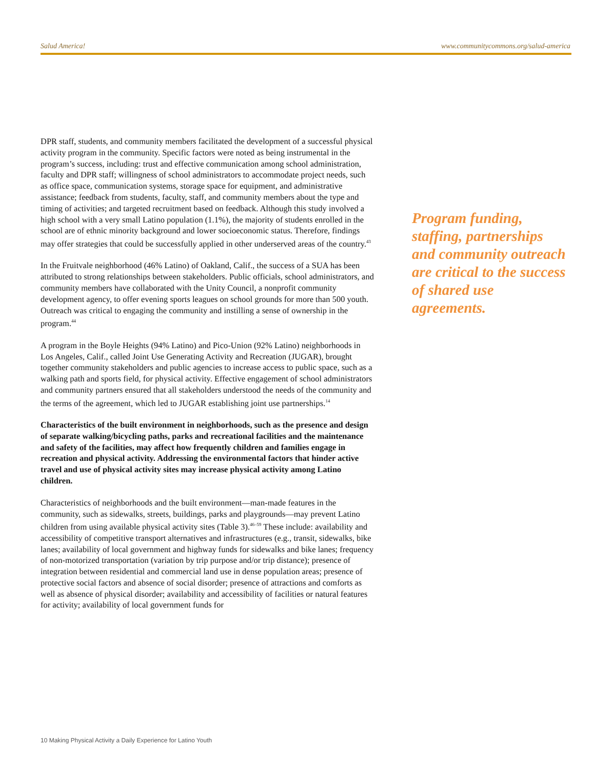Salud America! www.communitycommons.org/salud-america
DPR staff, students, and community members facilitated the development of a successful physical activity program in the community. Specific factors were noted as being instrumental in the program’s success, including: trust and effective communication among school administration, faculty and DPR staff; willingness of school administrators to accommodate project needs, such as office space, communication systems, storage space for equipment, and administrative assistance; feedback from students, faculty, staff, and community members about the type and timing of activities; and targeted recruitment based on feedback. Although this study involved a high school with a very small Latino population (1.1%), the majority of students enrolled in the school are of ethnic minority background and lower socioeconomic status. Therefore, findings may offer strategies that could be successfully applied in other underserved areas of the country.<sup>43</sup>
In the Fruitvale neighborhood (46% Latino) of Oakland, Calif., the success of a SUA has been attributed to strong relationships between stakeholders. Public officials, school administrators, and community members have collaborated with the Unity Council, a nonprofit community development agency, to offer evening sports leagues on school grounds for more than 500 youth. Outreach was critical to engaging the community and instilling a sense of ownership in the program.<sup>44</sup>
A program in the Boyle Heights (94% Latino) and Pico-Union (92% Latino) neighborhoods in Los Angeles, Calif., called Joint Use Generating Activity and Recreation (JUGAR), brought together community stakeholders and public agencies to increase access to public space, such as a walking path and sports field, for physical activity. Effective engagement of school administrators and community partners ensured that all stakeholders understood the needs of the community and the terms of the agreement, which led to JUGAR establishing joint use partnerships.<sup>14</sup>
Characteristics of the built environment in neighborhoods, such as the presence and design of separate walking/bicycling paths, parks and recreational facilities and the maintenance and safety of the facilities, may affect how frequently children and families engage in recreation and physical activity. Addressing the environmental factors that hinder active travel and use of physical activity sites may increase physical activity among Latino children.
Characteristics of neighborhoods and the built environment—man-made features in the community, such as sidewalks, streets, buildings, parks and playgrounds—may prevent Latino children from using available physical activity sites (Table 3).<sup>46–59</sup> These include: availability and accessibility of competitive transport alternatives and infrastructures (e.g., transit, sidewalks, bike lanes; availability of local government and highway funds for sidewalks and bike lanes; frequency of non-motorized transportation (variation by trip purpose and/or trip distance); presence of integration between residential and commercial land use in dense population areas; presence of protective social factors and absence of social disorder; presence of attractions and comforts as well as absence of physical disorder; availability and accessibility of facilities or natural features for activity; availability of local government funds for
Program funding, staffing, partnerships and community outreach are critical to the success of shared use agreements.
10 Making Physical Activity a Daily Experience for Latino Youth